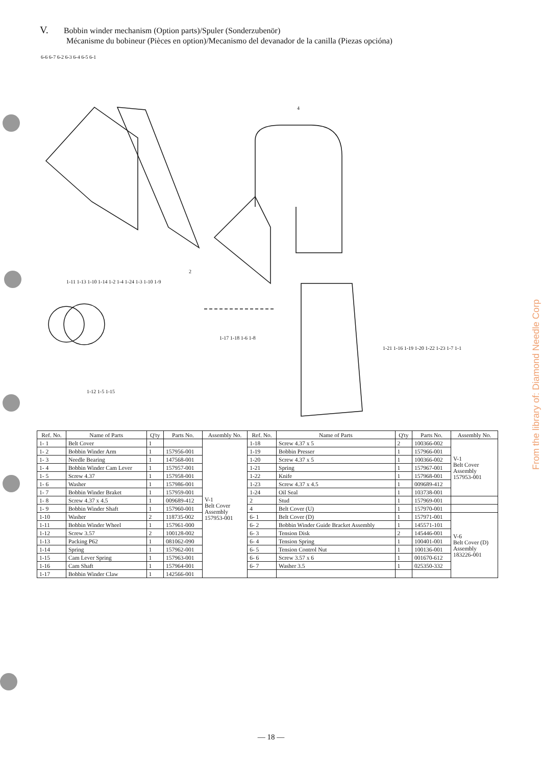V. Bobbin winder mechanism (Option parts)/Spuler (Sonderzubenör)
Mécanisme du bobineur (Pièces en option)/Mecanismo del devanador de la canilla (Piezas opcióna)
6-6 6-7 6-2 6-3 6-4 6-5 6-1
4
2
1-11 1-13 1-10 1-14 1-2 1-4 1-24 1-3 1-10 1-9
1-17 1-18 1-6 1-8
1-12 1-5 1-15
1-21 1-16 1-19 1-20 1-22 1-23 1-7 1-1
| Ref. No. | Name of Parts | Q'ty | Parts No. | Assembly No. | Ref. No. | Name of Parts | Q'ty | Parts No. | Assembly No. |
| --- | --- | --- | --- | --- | --- | --- | --- | --- | --- |
| 1- 1 | Belt Cover | 1 | | V-1 Belt Cover Assembly 157953-001 | 1-18 | Screw 4.37 x 5 | 2 | 100366-002 | V-1 Belt Cover Assembly 157953-001 |
| 1- 2 | Bobbin Winder Arm | 1 | 157956-001 | | 1-19 | Bobbin Presser | 1 | 157966-001 | |
| 1- 3 | Needle Bearing | 1 | 147568-001 | | 1-20 | Screw 4.37 x 5 | 1 | 100366-002 | |
| 1- 4 | Bobbin Winder Cam Lever | 1 | 157957-001 | | 1-21 | Spring | 1 | 157967-001 | |
| 1- 5 | Screw 4.37 | 1 | 157958-001 | | 1-22 | Knife | 1 | 157968-001 | |
| 1- 6 | Washer | 1 | 157986-001 | | 1-23 | Screw 4.37 x 4.5 | 1 | 009689-412 | |
| 1- 7 | Bobbin Winder Braket | 1 | 157959-001 | | 1-24 | Oil Seal | 1 | 103738-001 | |
| 1- 8 | Screw 4.37 x 4.5 | 1 | 009689-412 | | 2 | Stud | 1 | 157969-001 | |
| 1- 9 | Bobbin Winder Shaft | 1 | 157960-001 | | 4 | Belt Cover (U) | 1 | 157970-001 | |
| 1-10 | Washer | 2 | 118735-002 | | 6- 1 | Belt Cover (D) | 1 | 157971-001 | V-6 Belt Cover (D) Assembly 183226-001 |
| 1-11 | Bobbin Winder Wheel | 1 | 157961-000 | | 6- 2 | Bobbin Winder Guide Bracket Assembly | 1 | 145571-101 | |
| 1-12 | Screw 3.57 | 2 | 100128-002 | | 6- 3 | Tension Disk | 2 | 145446-001 | |
| 1-13 | Packing P62 | 1 | 081062-090 | | 6- 4 | Tension Spring | 1 | 100401-001 | |
| 1-14 | Spring | 1 | 157962-001 | | 6- 5 | Tension Control Nut | 1 | 100136-001 | |
| 1-15 | Cam Lever Spring | 1 | 157963-001 | | 6- 6 | Screw 3.57 x 6 | 1 | 001670-612 | |
| 1-16 | Cam Shaft | 1 | 157964-001 | | 6- 7 | Washer 3.5 | 1 | 025350-332 | |
| 1-17 | Bobbin Winder Claw | 1 | 142566-001 | | | | | | |
From the library of: Diamond Needle Corp
— 18 —